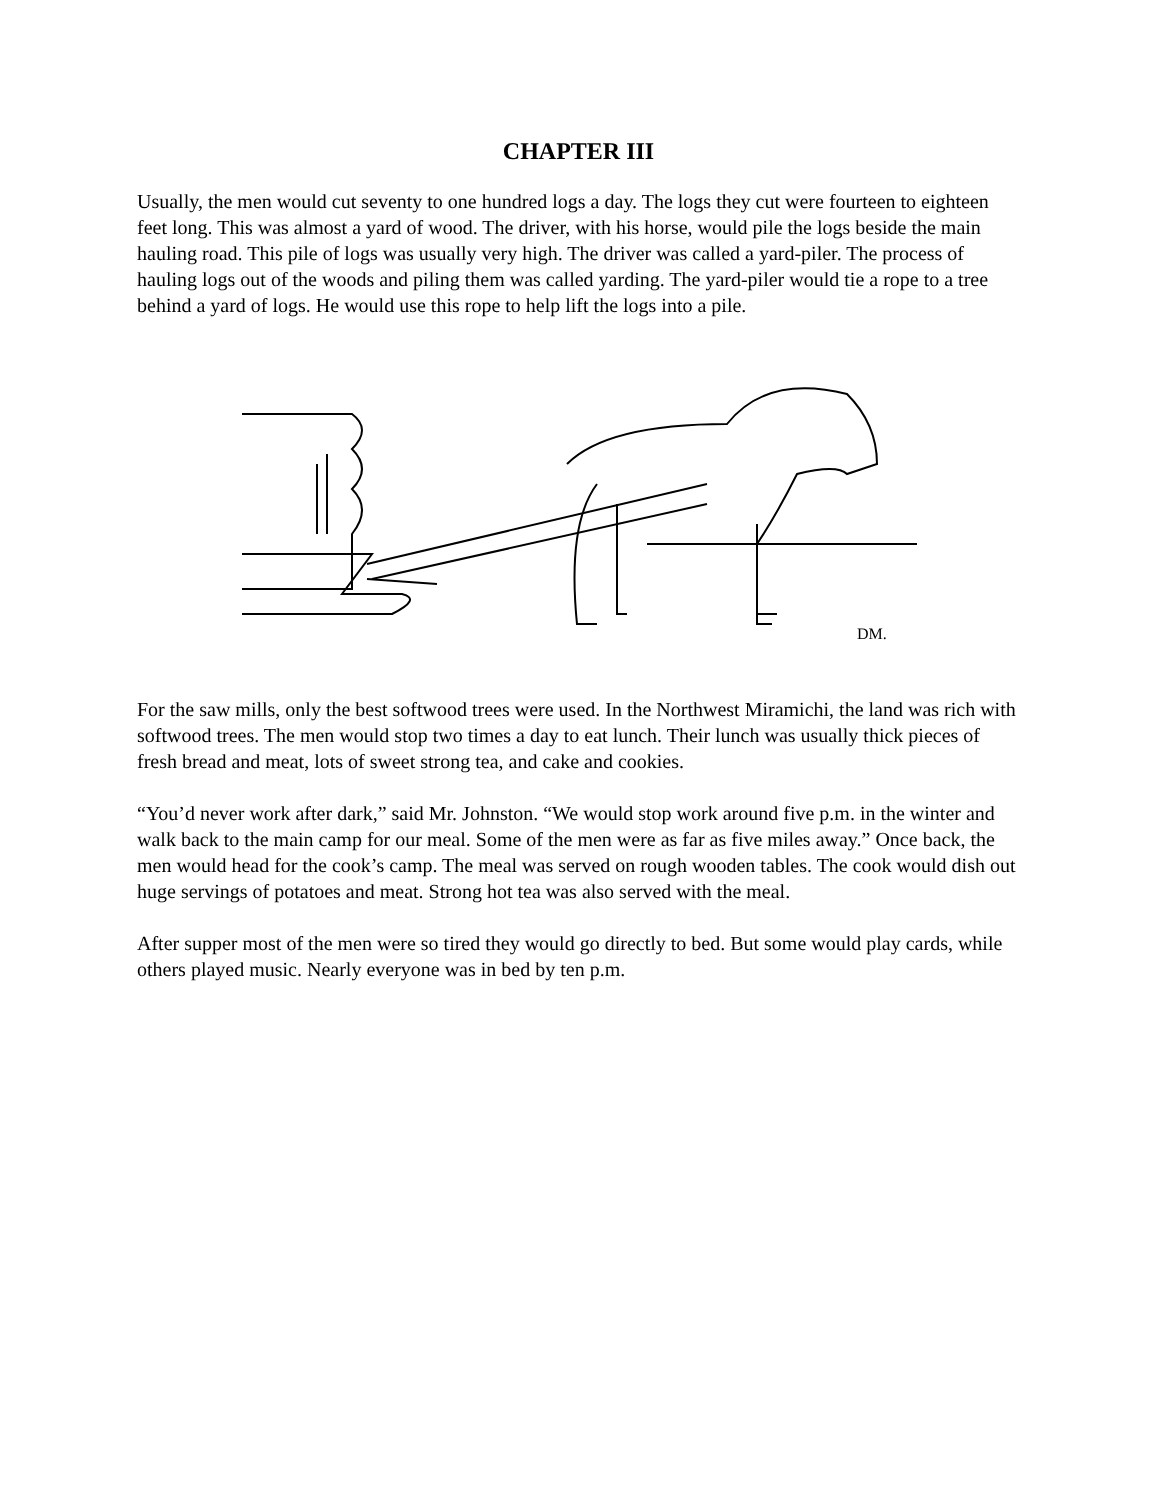CHAPTER III
Usually, the men would cut seventy to one hundred logs a day. The logs they cut were fourteen to eighteen feet long. This was almost a yard of wood. The driver, with his horse, would pile the logs beside the main hauling road. This pile of logs was usually very high. The driver was called a yard-piler. The process of hauling logs out of the woods and piling them was called yarding. The yard-piler would tie a rope to a tree behind a yard of logs. He would use this rope to help lift the logs into a pile.
DM.
For the saw mills, only the best softwood trees were used. In the Northwest Miramichi, the land was rich with softwood trees. The men would stop two times a day to eat lunch. Their lunch was usually thick pieces of fresh bread and meat, lots of sweet strong tea, and cake and cookies.
“You’d never work after dark,” said Mr. Johnston. “We would stop work around five p.m. in the winter and walk back to the main camp for our meal. Some of the men were as far as five miles away.” Once back, the men would head for the cook’s camp. The meal was served on rough wooden tables. The cook would dish out huge servings of potatoes and meat. Strong hot tea was also served with the meal.
After supper most of the men were so tired they would go directly to bed. But some would play cards, while others played music. Nearly everyone was in bed by ten p.m.